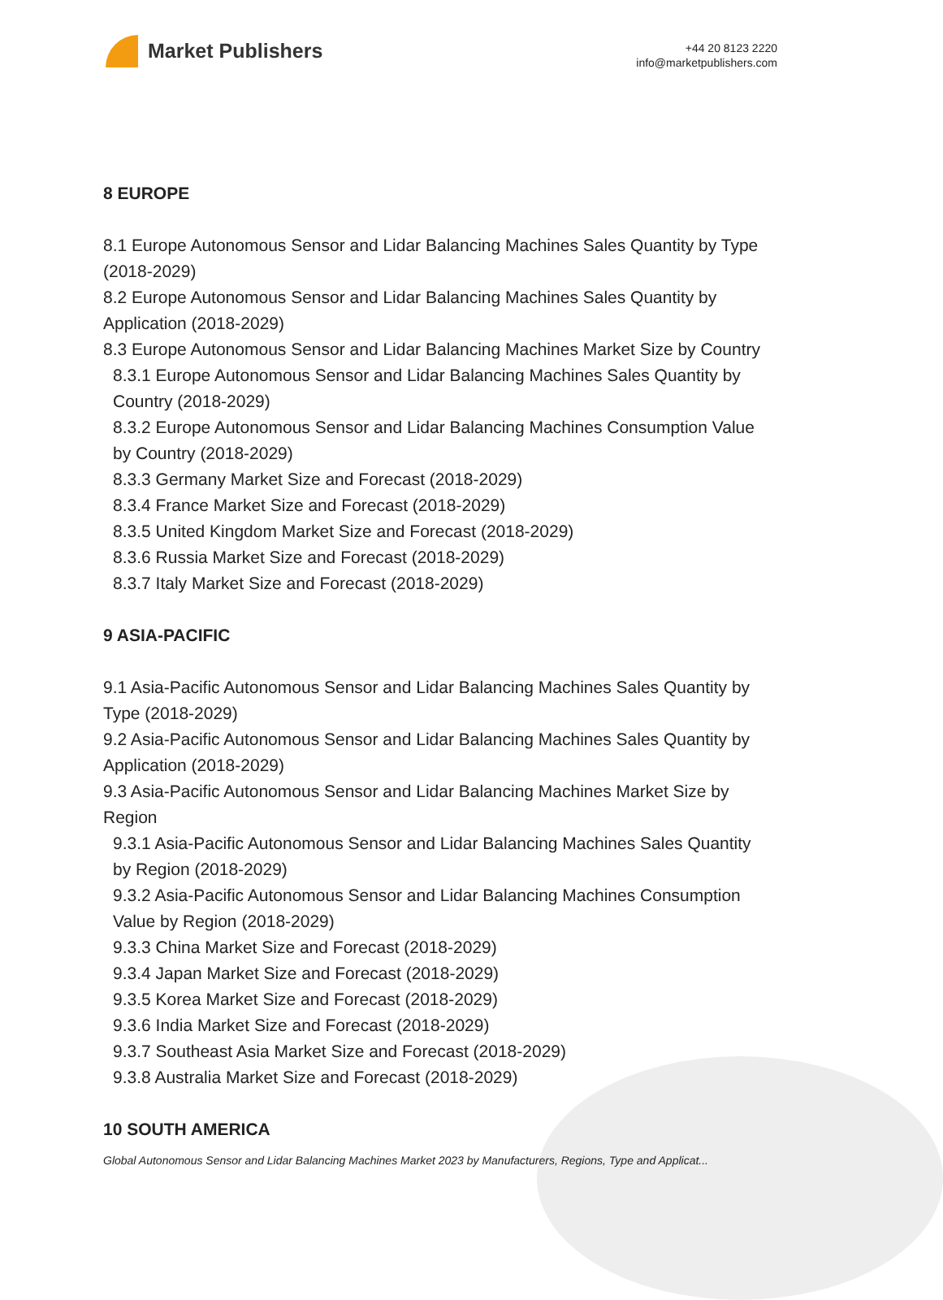Market Publishers
+44 20 8123 2220
info@marketpublishers.com
8 EUROPE
8.1 Europe Autonomous Sensor and Lidar Balancing Machines Sales Quantity by Type (2018-2029)
8.2 Europe Autonomous Sensor and Lidar Balancing Machines Sales Quantity by Application (2018-2029)
8.3 Europe Autonomous Sensor and Lidar Balancing Machines Market Size by Country
8.3.1 Europe Autonomous Sensor and Lidar Balancing Machines Sales Quantity by Country (2018-2029)
8.3.2 Europe Autonomous Sensor and Lidar Balancing Machines Consumption Value by Country (2018-2029)
8.3.3 Germany Market Size and Forecast (2018-2029)
8.3.4 France Market Size and Forecast (2018-2029)
8.3.5 United Kingdom Market Size and Forecast (2018-2029)
8.3.6 Russia Market Size and Forecast (2018-2029)
8.3.7 Italy Market Size and Forecast (2018-2029)
9 ASIA-PACIFIC
9.1 Asia-Pacific Autonomous Sensor and Lidar Balancing Machines Sales Quantity by Type (2018-2029)
9.2 Asia-Pacific Autonomous Sensor and Lidar Balancing Machines Sales Quantity by Application (2018-2029)
9.3 Asia-Pacific Autonomous Sensor and Lidar Balancing Machines Market Size by Region
9.3.1 Asia-Pacific Autonomous Sensor and Lidar Balancing Machines Sales Quantity by Region (2018-2029)
9.3.2 Asia-Pacific Autonomous Sensor and Lidar Balancing Machines Consumption Value by Region (2018-2029)
9.3.3 China Market Size and Forecast (2018-2029)
9.3.4 Japan Market Size and Forecast (2018-2029)
9.3.5 Korea Market Size and Forecast (2018-2029)
9.3.6 India Market Size and Forecast (2018-2029)
9.3.7 Southeast Asia Market Size and Forecast (2018-2029)
9.3.8 Australia Market Size and Forecast (2018-2029)
10 SOUTH AMERICA
Global Autonomous Sensor and Lidar Balancing Machines Market 2023 by Manufacturers, Regions, Type and Applicat...